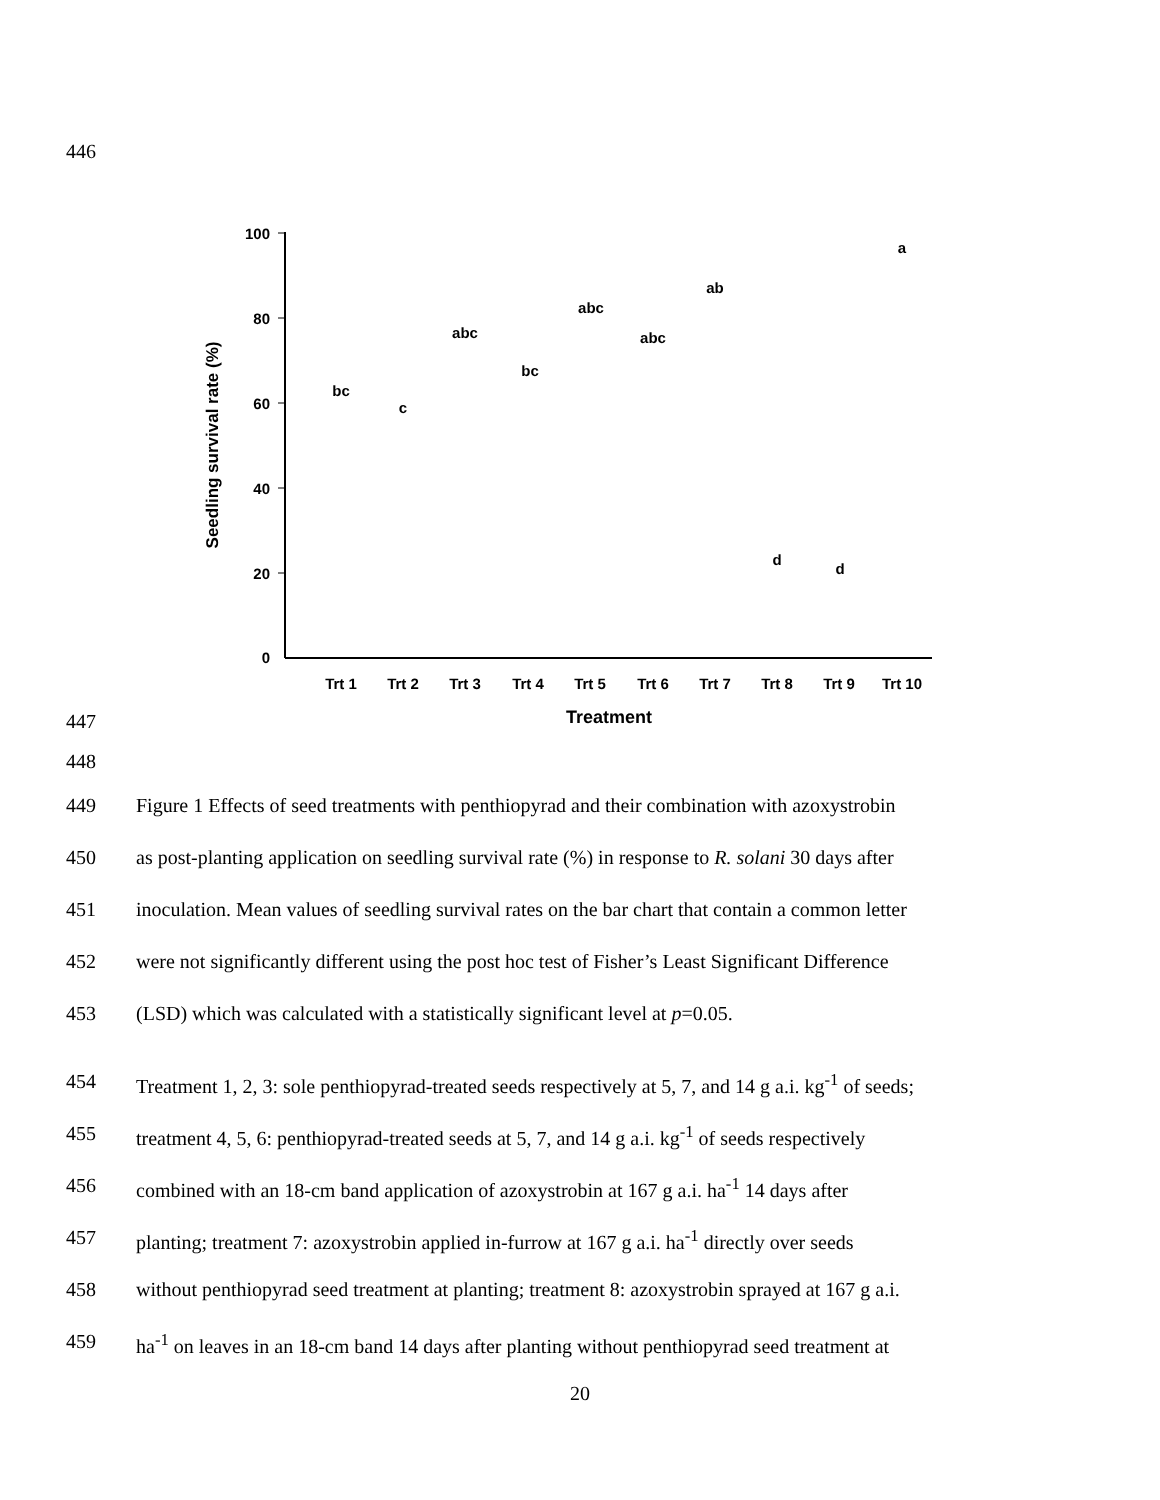446
100
80
60
40
20
0
Seedling survival rate (%)
Trt 1
Trt 2
Trt 3
Trt 4
Trt 5
Trt 6
Trt 7
Trt 8
Trt 9
Trt 10
Treatment
bc
c
abc
bc
abc
abc
ab
d
d
a
447
448
449 Figure 1 Effects of seed treatments with penthiopyrad and their combination with azoxystrobin
450 as post-planting application on seedling survival rate (%) in response to R. solani 30 days after
451 inoculation. Mean values of seedling survival rates on the bar chart that contain a common letter
452 were not significantly different using the post hoc test of Fisher’s Least Significant Difference
453 (LSD) which was calculated with a statistically significant level at p=0.05.
454 Treatment 1, 2, 3: sole penthiopyrad-treated seeds respectively at 5, 7, and 14 g a.i. kg<sup>-1</sup> of seeds;
455 treatment 4, 5, 6: penthiopyrad-treated seeds at 5, 7, and 14 g a.i. kg<sup>-1</sup> of seeds respectively
456 combined with an 18-cm band application of azoxystrobin at 167 g a.i. ha<sup>-1</sup> 14 days after
457 planting; treatment 7: azoxystrobin applied in-furrow at 167 g a.i. ha<sup>-1</sup> directly over seeds
458 without penthiopyrad seed treatment at planting; treatment 8: azoxystrobin sprayed at 167 g a.i.
459 ha<sup>-1</sup> on leaves in an 18-cm band 14 days after planting without penthiopyrad seed treatment at
20